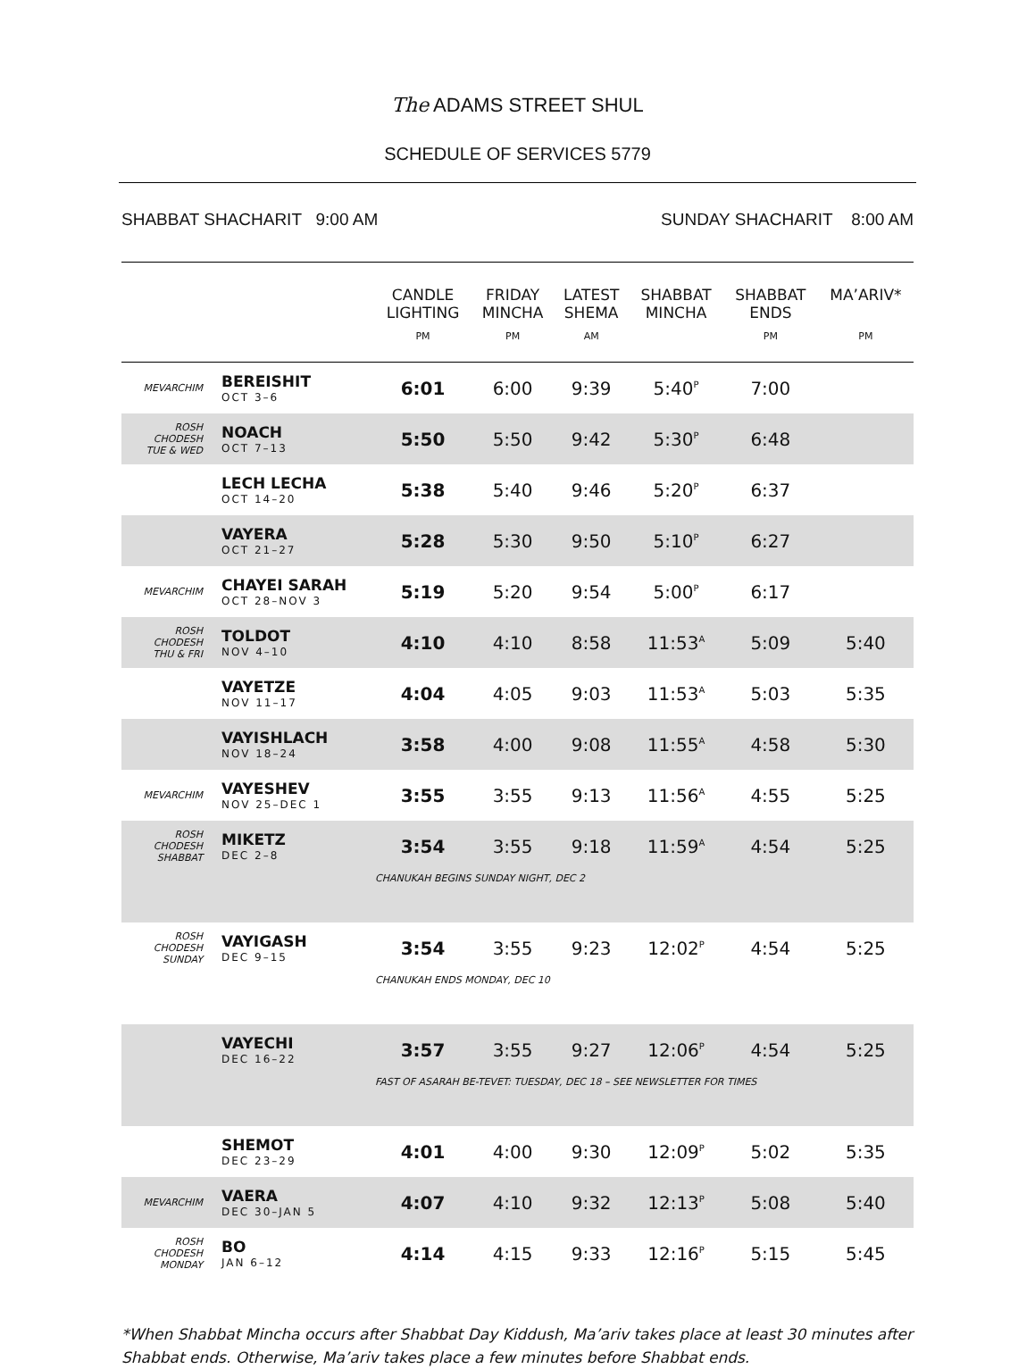The ADAMS STREET SHUL
SCHEDULE OF SERVICES 5779
SHABBAT SHACHARIT 9:00 AM SUNDAY SHACHARIT 8:00 AM
| | | CANDLE LIGHTING PM | FRIDAY MINCHA PM | LATEST SHEMA AM | SHABBAT MINCHA | SHABBAT ENDS PM | MA’ARIV* PM |
| --- | --- | --- | --- | --- | --- | --- | --- |
| MEVARCHIM | BEREISHIT OCT 3–6 | 6:01 | 6:00 | 9:39 | 5:40<sup>P</sup> | 7:00 | |
| ROSH CHODESH TUE & WED | NOACH OCT 7–13 | 5:50 | 5:50 | 9:42 | 5:30<sup>P</sup> | 6:48 | |
| | LECH LECHA OCT 14–20 | 5:38 | 5:40 | 9:46 | 5:20<sup>P</sup> | 6:37 | |
| | VAYERA OCT 21–27 | 5:28 | 5:30 | 9:50 | 5:10<sup>P</sup> | 6:27 | |
| MEVARCHIM | CHAYEI SARAH OCT 28–NOV 3 | 5:19 | 5:20 | 9:54 | 5:00<sup>P</sup> | 6:17 | |
| ROSH CHODESH THU & FRI | TOLDOT NOV 4–10 | 4:10 | 4:10 | 8:58 | 11:53<sup>A</sup> | 5:09 | 5:40 |
| | VAYETZE NOV 11–17 | 4:04 | 4:05 | 9:03 | 11:53<sup>A</sup> | 5:03 | 5:35 |
| | VAYISHLACH NOV 18–24 | 3:58 | 4:00 | 9:08 | 11:55<sup>A</sup> | 4:58 | 5:30 |
| MEVARCHIM | VAYESHEV NOV 25–DEC 1 | 3:55 | 3:55 | 9:13 | 11:56<sup>A</sup> | 4:55 | 5:25 |
| ROSH CHODESH SHABBAT | MIKETZ DEC 2–8 | 3:54 | 3:55 | 9:18 | 11:59<sup>A</sup> | 4:54 | 5:25 |
| | | CHANUKAH BEGINS SUNDAY NIGHT, DEC 2 | | | | | |
| ROSH CHODESH SUNDAY | VAYIGASH DEC 9–15 | 3:54 | 3:55 | 9:23 | 12:02<sup>P</sup> | 4:54 | 5:25 |
| | | CHANUKAH ENDS MONDAY, DEC 10 | | | | | |
| | VAYECHI DEC 16–22 | 3:57 | 3:55 | 9:27 | 12:06<sup>P</sup> | 4:54 | 5:25 |
| | | FAST OF ASARAH BE-TEVET: TUESDAY, DEC 18 – SEE NEWSLETTER FOR TIMES | | | | | |
| | SHEMOT DEC 23–29 | 4:01 | 4:00 | 9:30 | 12:09<sup>P</sup> | 5:02 | 5:35 |
| MEVARCHIM | VAERA DEC 30–JAN 5 | 4:07 | 4:10 | 9:32 | 12:13<sup>P</sup> | 5:08 | 5:40 |
| ROSH CHODESH MONDAY | BO JAN 6–12 | 4:14 | 4:15 | 9:33 | 12:16<sup>P</sup> | 5:15 | 5:45 |
*When Shabbat Mincha occurs after Shabbat Day Kiddush, Ma’ariv takes place at least 30 minutes after Shabbat ends. Otherwise, Ma’ariv takes place a few minutes before Shabbat ends.